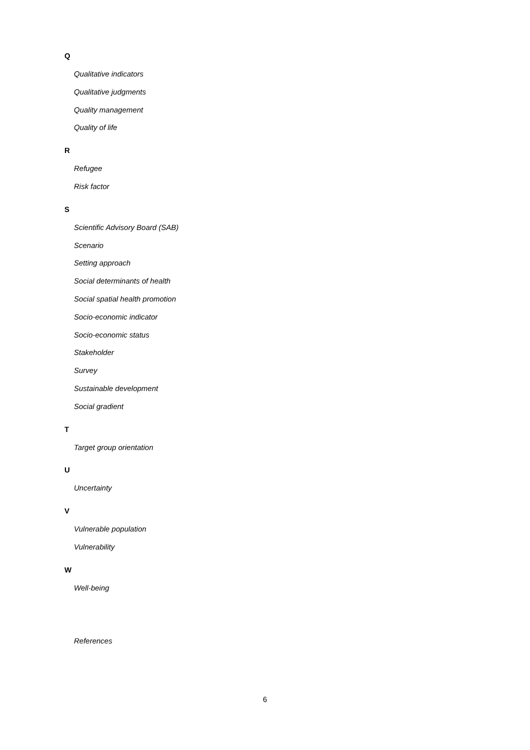Q
Qualitative indicators
Qualitative judgments
Quality management
Quality of life
R
Refugee
Risk factor
S
Scientific Advisory Board (SAB)
Scenario
Setting approach
Social determinants of health
Social spatial health promotion
Socio-economic indicator
Socio-economic status
Stakeholder
Survey
Sustainable development
Social gradient
T
Target group orientation
U
Uncertainty
V
Vulnerable population
Vulnerability
W
Well-being
References
6